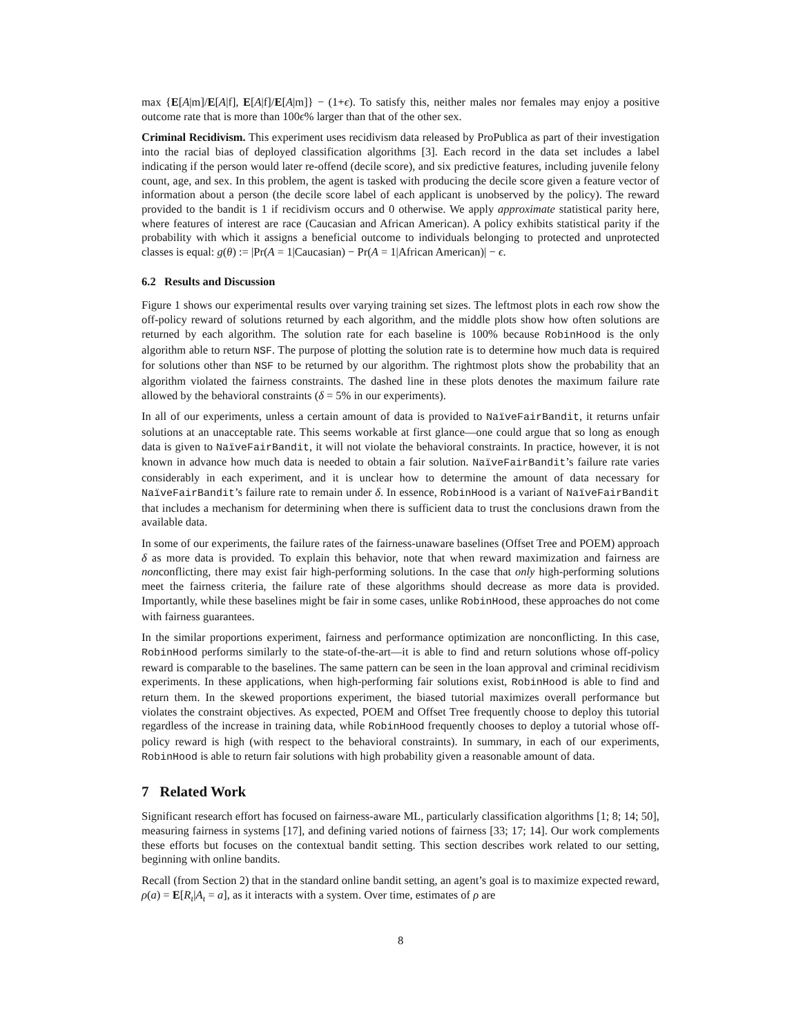max {E[A|m]/E[A|f], E[A|f]/E[A|m]} − (1+ϵ). To satisfy this, neither males nor females may enjoy a positive outcome rate that is more than 100ϵ% larger than that of the other sex.
Criminal Recidivism. This experiment uses recidivism data released by ProPublica as part of their investigation into the racial bias of deployed classification algorithms [3]. Each record in the data set includes a label indicating if the person would later re-offend (decile score), and six predictive features, including juvenile felony count, age, and sex. In this problem, the agent is tasked with producing the decile score given a feature vector of information about a person (the decile score label of each applicant is unobserved by the policy). The reward provided to the bandit is 1 if recidivism occurs and 0 otherwise. We apply approximate statistical parity here, where features of interest are race (Caucasian and African American). A policy exhibits statistical parity if the probability with which it assigns a beneficial outcome to individuals belonging to protected and unprotected classes is equal: g(θ) := |Pr(A = 1|Caucasian) − Pr(A = 1|African American)| − ϵ.
6.2 Results and Discussion
Figure 1 shows our experimental results over varying training set sizes. The leftmost plots in each row show the off-policy reward of solutions returned by each algorithm, and the middle plots show how often solutions are returned by each algorithm. The solution rate for each baseline is 100% because RobinHood is the only algorithm able to return NSF. The purpose of plotting the solution rate is to determine how much data is required for solutions other than NSF to be returned by our algorithm. The rightmost plots show the probability that an algorithm violated the fairness constraints. The dashed line in these plots denotes the maximum failure rate allowed by the behavioral constraints (δ = 5% in our experiments).
In all of our experiments, unless a certain amount of data is provided to NaïveFairBandit, it returns unfair solutions at an unacceptable rate. This seems workable at first glance—one could argue that so long as enough data is given to NaïveFairBandit, it will not violate the behavioral constraints. In practice, however, it is not known in advance how much data is needed to obtain a fair solution. NaïveFairBandit’s failure rate varies considerably in each experiment, and it is unclear how to determine the amount of data necessary for NaïveFairBandit’s failure rate to remain under δ. In essence, RobinHood is a variant of NaïveFairBandit that includes a mechanism for determining when there is sufficient data to trust the conclusions drawn from the available data.
In some of our experiments, the failure rates of the fairness-unaware baselines (Offset Tree and POEM) approach δ as more data is provided. To explain this behavior, note that when reward maximization and fairness are nonconflicting, there may exist fair high-performing solutions. In the case that only high-performing solutions meet the fairness criteria, the failure rate of these algorithms should decrease as more data is provided. Importantly, while these baselines might be fair in some cases, unlike RobinHood, these approaches do not come with fairness guarantees.
In the similar proportions experiment, fairness and performance optimization are nonconflicting. In this case, RobinHood performs similarly to the state-of-the-art—it is able to find and return solutions whose off-policy reward is comparable to the baselines. The same pattern can be seen in the loan approval and criminal recidivism experiments. In these applications, when high-performing fair solutions exist, RobinHood is able to find and return them. In the skewed proportions experiment, the biased tutorial maximizes overall performance but violates the constraint objectives. As expected, POEM and Offset Tree frequently choose to deploy this tutorial regardless of the increase in training data, while RobinHood frequently chooses to deploy a tutorial whose off-policy reward is high (with respect to the behavioral constraints). In summary, in each of our experiments, RobinHood is able to return fair solutions with high probability given a reasonable amount of data.
7 Related Work
Significant research effort has focused on fairness-aware ML, particularly classification algorithms [1; 8; 14; 50], measuring fairness in systems [17], and defining varied notions of fairness [33; 17; 14]. Our work complements these efforts but focuses on the contextual bandit setting. This section describes work related to our setting, beginning with online bandits.
Recall (from Section 2) that in the standard online bandit setting, an agent’s goal is to maximize expected reward, ρ(a) = E[R<sub>ι</sub>|A<sub>ι</sub> = a], as it interacts with a system. Over time, estimates of ρ are
8